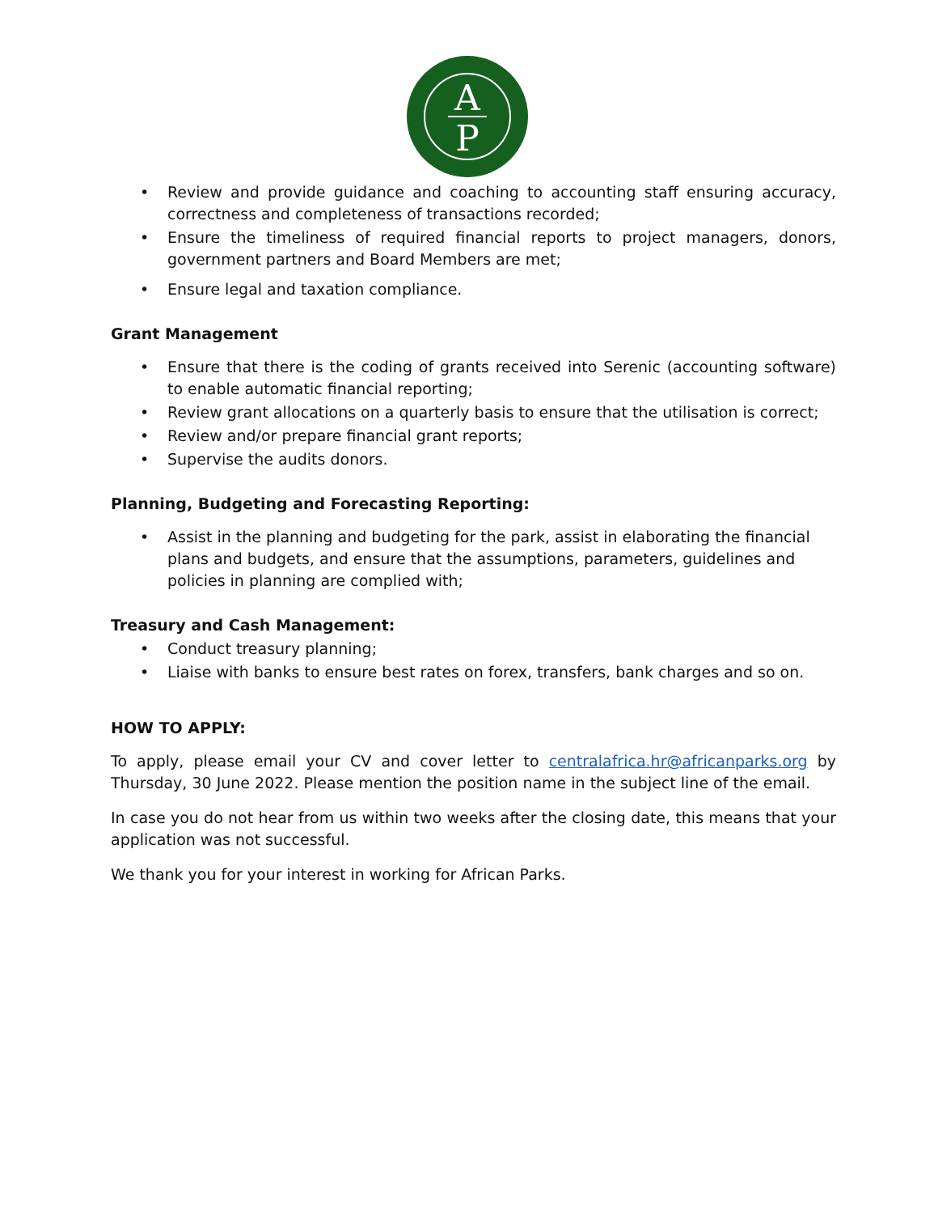A
P
• Review and provide guidance and coaching to accounting staff ensuring accuracy, correctness and completeness of transactions recorded;
• Ensure the timeliness of required financial reports to project managers, donors, government partners and Board Members are met;
• Ensure legal and taxation compliance.
Grant Management
• Ensure that there is the coding of grants received into Serenic (accounting software) to enable automatic financial reporting;
• Review grant allocations on a quarterly basis to ensure that the utilisation is correct;
• Review and/or prepare financial grant reports;
• Supervise the audits donors.
Planning, Budgeting and Forecasting Reporting:
• Assist in the planning and budgeting for the park, assist in elaborating the financial plans and budgets, and ensure that the assumptions, parameters, guidelines and policies in planning are complied with;
Treasury and Cash Management:
• Conduct treasury planning;
• Liaise with banks to ensure best rates on forex, transfers, bank charges and so on.
HOW TO APPLY:
To apply, please email your CV and cover letter to centralafrica.hr@africanparks.org by Thursday, 30 June 2022. Please mention the position name in the subject line of the email.
In case you do not hear from us within two weeks after the closing date, this means that your application was not successful.
We thank you for your interest in working for African Parks.